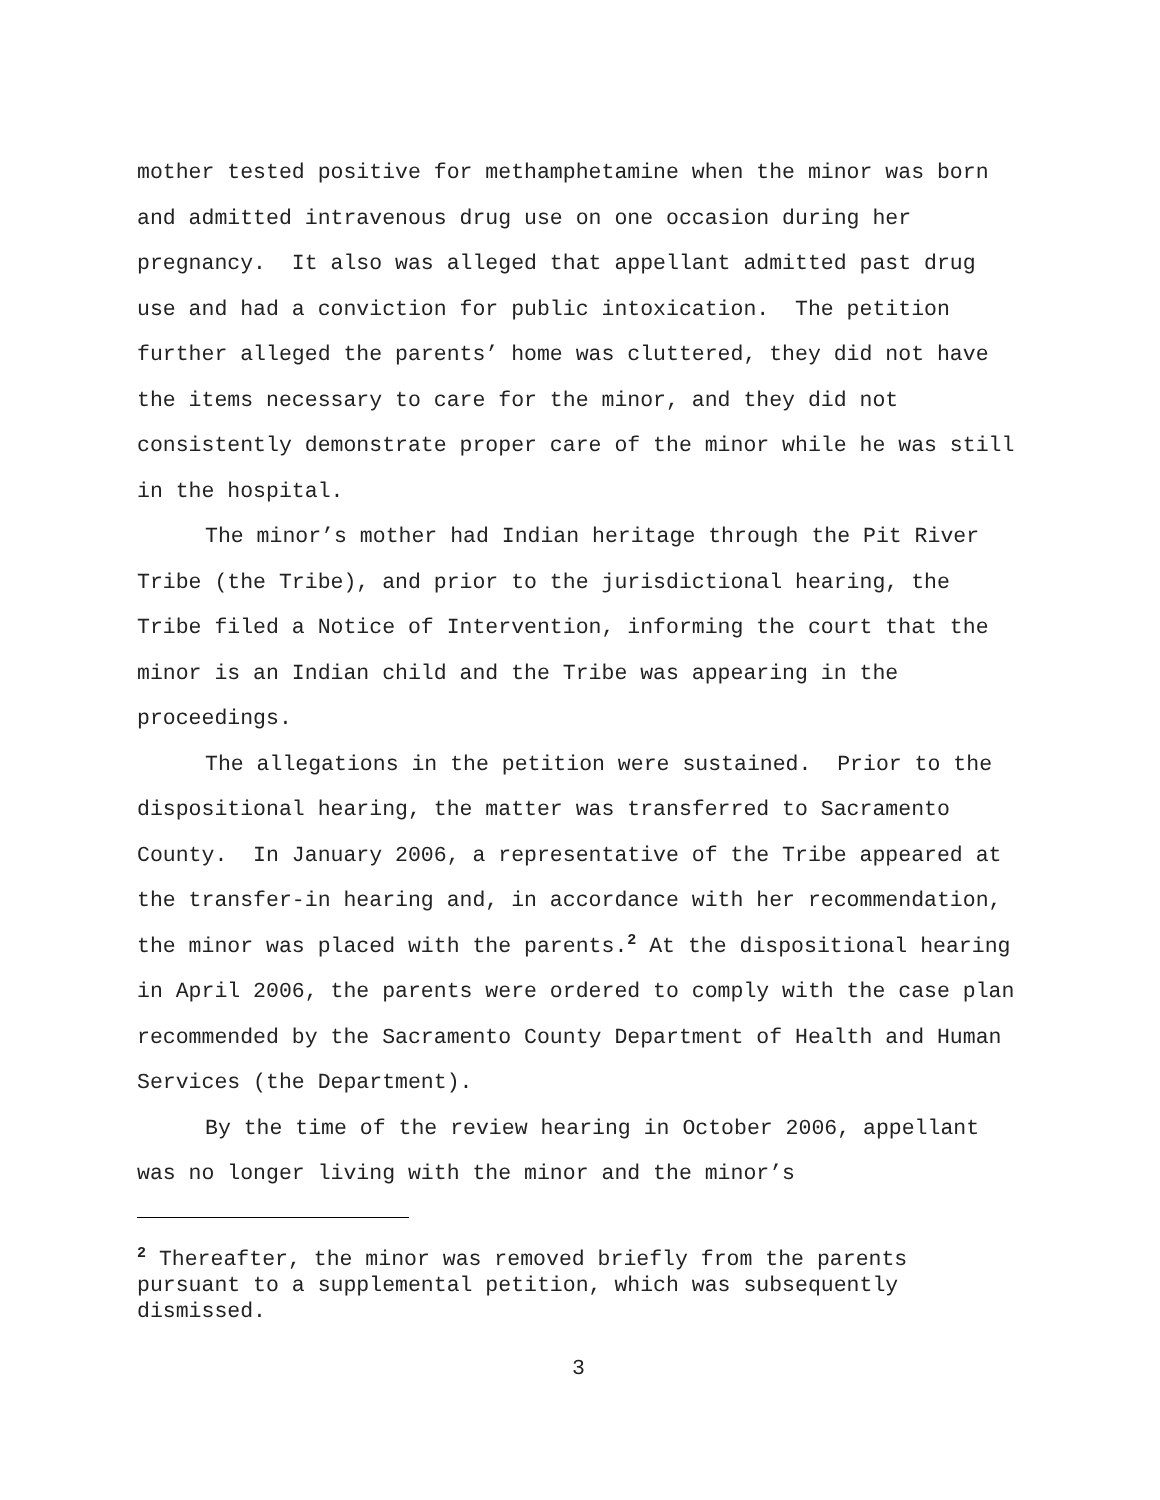mother tested positive for methamphetamine when the minor was born and admitted intravenous drug use on one occasion during her pregnancy. It also was alleged that appellant admitted past drug use and had a conviction for public intoxication. The petition further alleged the parents’ home was cluttered, they did not have the items necessary to care for the minor, and they did not consistently demonstrate proper care of the minor while he was still in the hospital.
The minor’s mother had Indian heritage through the Pit River Tribe (the Tribe), and prior to the jurisdictional hearing, the Tribe filed a Notice of Intervention, informing the court that the minor is an Indian child and the Tribe was appearing in the proceedings.
The allegations in the petition were sustained. Prior to the dispositional hearing, the matter was transferred to Sacramento County. In January 2006, a representative of the Tribe appeared at the transfer-in hearing and, in accordance with her recommendation, the minor was placed with the parents.<sup>2</sup> At the dispositional hearing in April 2006, the parents were ordered to comply with the case plan recommended by the Sacramento County Department of Health and Human Services (the Department).
By the time of the review hearing in October 2006, appellant was no longer living with the minor and the minor’s
<sup>2</sup> Thereafter, the minor was removed briefly from the parents pursuant to a supplemental petition, which was subsequently dismissed.
3